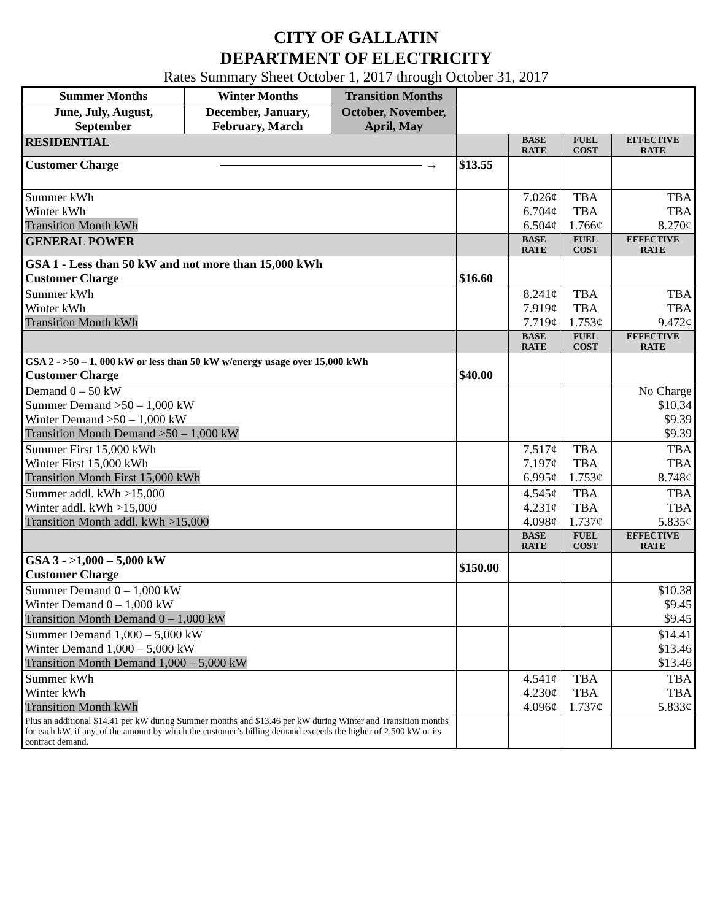CITY OF GALLATIN
DEPARTMENT OF ELECTRICITY
Rates Summary Sheet October 1, 2017 through October 31, 2017
| Summer Months | Winter Months | Transition Months | | | | |
| June, July, August, September | December, January, February, March | October, November, April, May | | | | |
| RESIDENTIAL | | | | BASE RATE | FUEL COST | EFFECTIVE RATE |
| Customer Charge → | | | $13.55 | | | |
| Summer kWh Winter kWh Transition Month kWh | | | | 7.026¢ 6.704¢ 6.504¢ | TBA TBA 1.766¢ | TBA TBA 8.270¢ |
| GENERAL POWER | | | | BASE RATE | FUEL COST | EFFECTIVE RATE |
| GSA 1 - Less than 50 kW and not more than 15,000 kWh Customer Charge | | | $16.60 | | | |
| Summer kWh Winter kWh Transition Month kWh | | | | 8.241¢ 7.919¢ 7.719¢ | TBA TBA 1.753¢ | TBA TBA 9.472¢ |
| | | | | BASE RATE | FUEL COST | EFFECTIVE RATE |
| GSA 2 - >50 – 1, 000 kW or less than 50 kW w/energy usage over 15,000 kWh Customer Charge | | | $40.00 | | | |
| Demand 0 – 50 kW Summer Demand >50 – 1,000 kW Winter Demand >50 – 1,000 kW Transition Month Demand >50 – 1,000 kW | | | | | | No Charge $10.34 $9.39 $9.39 |
| Summer First 15,000 kWh Winter First 15,000 kWh Transition Month First 15,000 kWh | | | | 7.517¢ 7.197¢ 6.995¢ | TBA TBA 1.753¢ | TBA TBA 8.748¢ |
| Summer addl. kWh >15,000 Winter addl. kWh >15,000 Transition Month addl. kWh >15,000 | | | | 4.545¢ 4.231¢ 4.098¢ | TBA TBA 1.737¢ | TBA TBA 5.835¢ |
| | | | | BASE RATE | FUEL COST | EFFECTIVE RATE |
| GSA 3 - >1,000 – 5,000 kW Customer Charge | | | $150.00 | | | |
| Summer Demand 0 – 1,000 kW Winter Demand 0 – 1,000 kW Transition Month Demand 0 – 1,000 kW | | | | | | $10.38 $9.45 $9.45 |
| Summer Demand 1,000 – 5,000 kW Winter Demand 1,000 – 5,000 kW Transition Month Demand 1,000 – 5,000 kW | | | | | | $14.41 $13.46 $13.46 |
| Summer kWh Winter kWh Transition Month kWh | | | | 4.541¢ 4.230¢ 4.096¢ | TBA TBA 1.737¢ | TBA TBA 5.833¢ |
| Plus an additional $14.41 per kW during Summer months and $13.46 per kW during Winter and Transition months for each kW, if any, of the amount by which the customer’s billing demand exceeds the higher of 2,500 kW or its contract demand. | | | | | | |